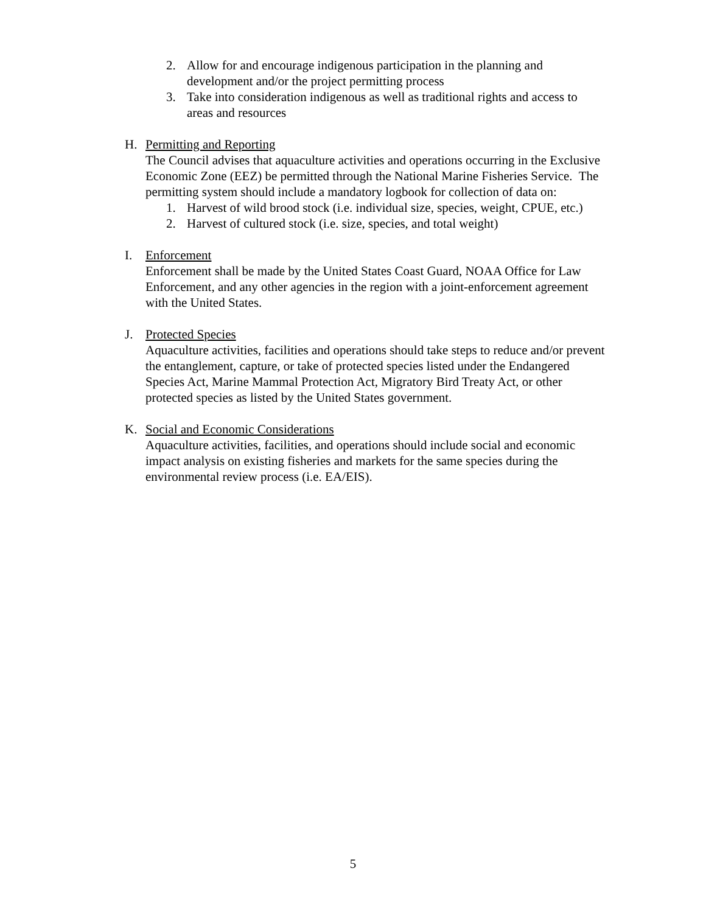2. Allow for and encourage indigenous participation in the planning and development and/or the project permitting process
3. Take into consideration indigenous as well as traditional rights and access to areas and resources
H. Permitting and Reporting
The Council advises that aquaculture activities and operations occurring in the Exclusive Economic Zone (EEZ) be permitted through the National Marine Fisheries Service. The permitting system should include a mandatory logbook for collection of data on:
1. Harvest of wild brood stock (i.e. individual size, species, weight, CPUE, etc.)
2. Harvest of cultured stock (i.e. size, species, and total weight)
I. Enforcement
Enforcement shall be made by the United States Coast Guard, NOAA Office for Law Enforcement, and any other agencies in the region with a joint-enforcement agreement with the United States.
J. Protected Species
Aquaculture activities, facilities and operations should take steps to reduce and/or prevent the entanglement, capture, or take of protected species listed under the Endangered Species Act, Marine Mammal Protection Act, Migratory Bird Treaty Act, or other protected species as listed by the United States government.
K. Social and Economic Considerations
Aquaculture activities, facilities, and operations should include social and economic impact analysis on existing fisheries and markets for the same species during the environmental review process (i.e. EA/EIS).
5